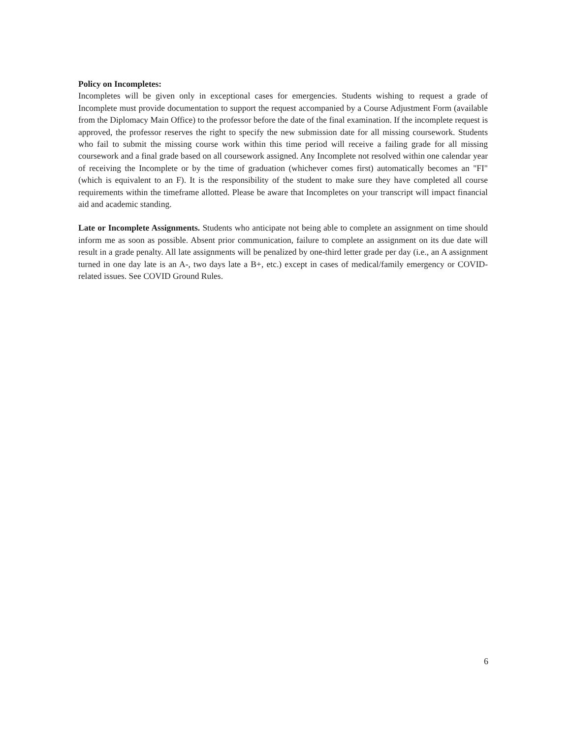Policy on Incompletes:
Incompletes will be given only in exceptional cases for emergencies. Students wishing to request a grade of Incomplete must provide documentation to support the request accompanied by a Course Adjustment Form (available from the Diplomacy Main Office) to the professor before the date of the final examination. If the incomplete request is approved, the professor reserves the right to specify the new submission date for all missing coursework. Students who fail to submit the missing course work within this time period will receive a failing grade for all missing coursework and a final grade based on all coursework assigned. Any Incomplete not resolved within one calendar year of receiving the Incomplete or by the time of graduation (whichever comes first) automatically becomes an "FI" (which is equivalent to an F). It is the responsibility of the student to make sure they have completed all course requirements within the timeframe allotted. Please be aware that Incompletes on your transcript will impact financial aid and academic standing.
Late or Incomplete Assignments. Students who anticipate not being able to complete an assignment on time should inform me as soon as possible. Absent prior communication, failure to complete an assignment on its due date will result in a grade penalty. All late assignments will be penalized by one-third letter grade per day (i.e., an A assignment turned in one day late is an A-, two days late a B+, etc.) except in cases of medical/family emergency or COVID-related issues. See COVID Ground Rules.
6